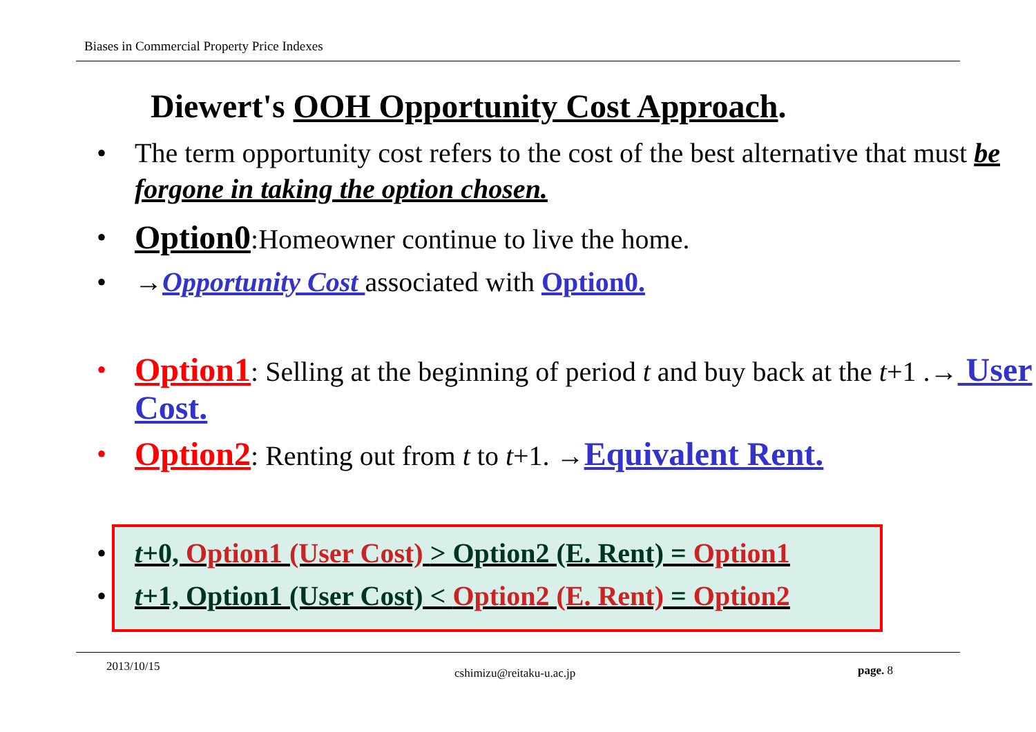Biases in Commercial Property Price Indexes
Diewert's OOH Opportunity Cost Approach.
• The term opportunity cost refers to the cost of the best alternative that must be forgone in taking the option chosen.
• Option0:Homeowner continue to live the home.
• →Opportunity Cost associated with Option0.
• Option1: Selling at the beginning of period t and buy back at the t+1 .→ User Cost.
• Option2: Renting out from t to t+1. →Equivalent Rent.
• t+0, Option1 (User Cost) > Option2 (E. Rent) = Option1
• t+1, Option1 (User Cost) < Option2 (E. Rent) = Option2
2013/10/15 cshimizu@reitaku-u.ac.jp page. 8